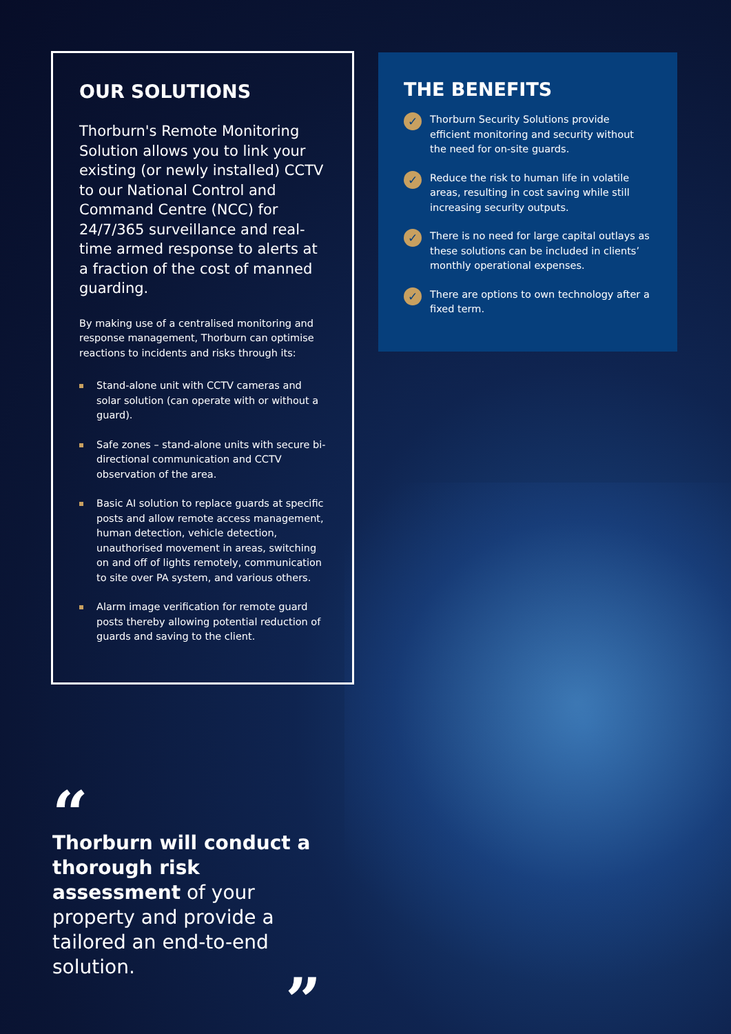OUR SOLUTIONS
Thorburn's Remote Monitoring Solution allows you to link your existing (or newly installed) CCTV to our National Control and Command Centre (NCC) for 24/7/365 surveillance and real-time armed response to alerts at a fraction of the cost of manned guarding.
By making use of a centralised monitoring and response management, Thorburn can optimise reactions to incidents and risks through its:
Stand-alone unit with CCTV cameras and solar solution (can operate with or without a guard).
Safe zones – stand-alone units with secure bi-directional communication and CCTV observation of the area.
Basic AI solution to replace guards at specific posts and allow remote access management, human detection, vehicle detection, unauthorised movement in areas, switching on and off of lights remotely, communication to site over PA system, and various others.
Alarm image verification for remote guard posts thereby allowing potential reduction of guards and saving to the client.
THE BENEFITS
✓ Thorburn Security Solutions provide efficient monitoring and security without the need for on-site guards.
✓ Reduce the risk to human life in volatile areas, resulting in cost saving while still increasing security outputs.
✓ There is no need for large capital outlays as these solutions can be included in clients’ monthly operational expenses.
✓ There are options to own technology after a fixed term.
“
Thorburn will conduct a thorough risk assessment of your property and provide a tailored an end-to-end solution.
”